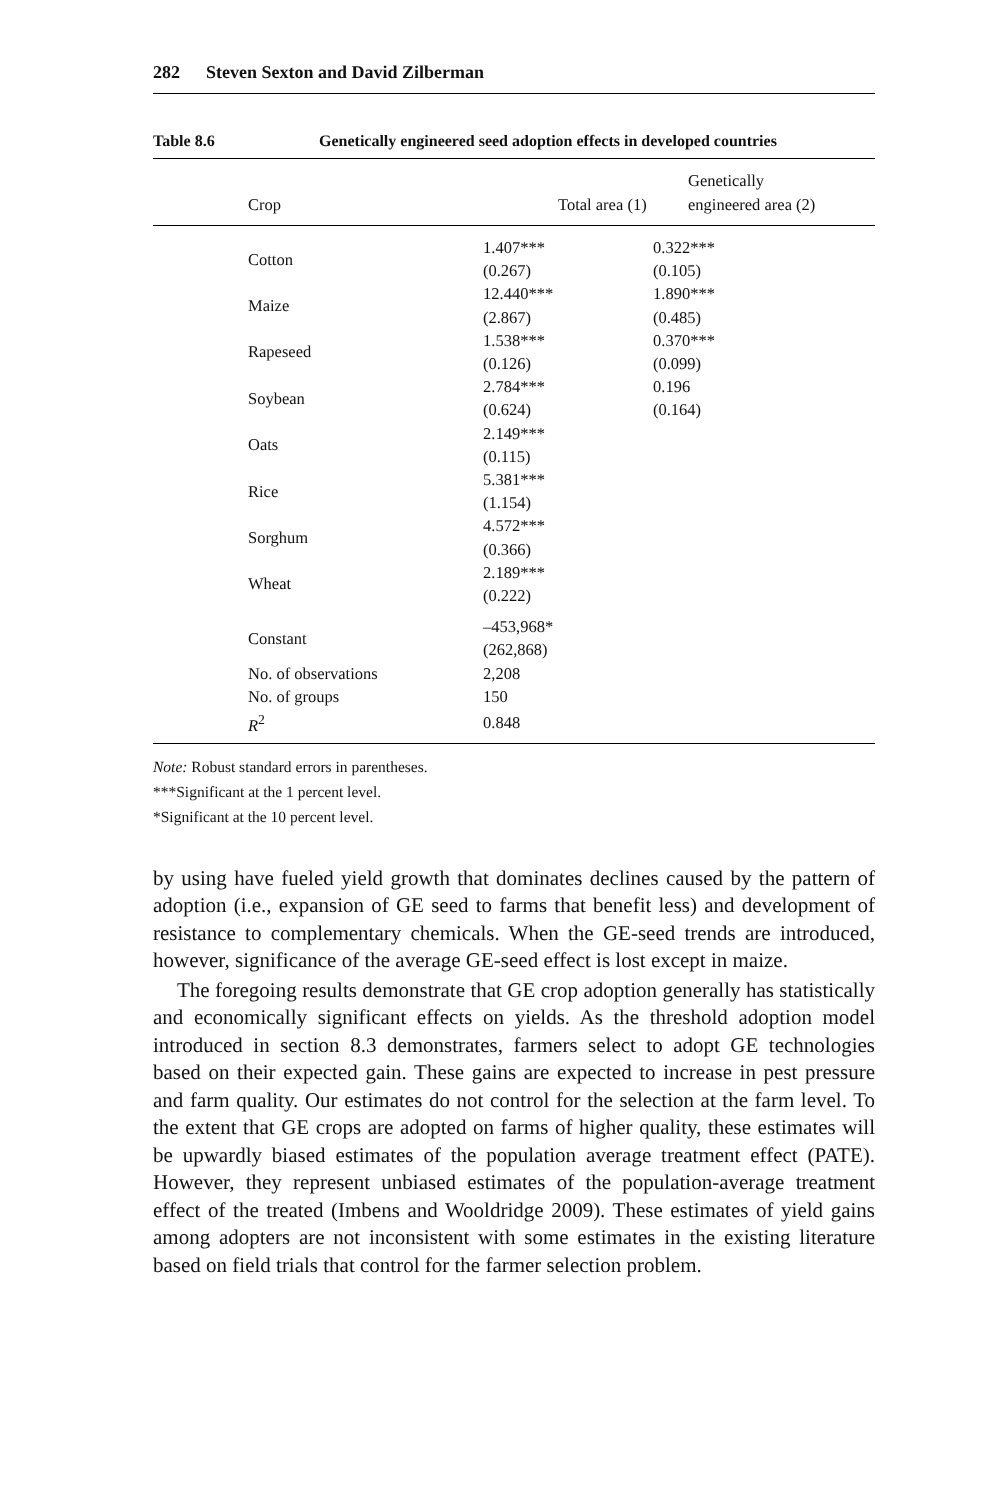282 Steven Sexton and David Zilberman
Table 8.6 Genetically engineered seed adoption effects in developed countries
| Crop | Total area (1) | Genetically engineered area (2) |
| --- | --- | --- |
| Cotton | 1.407*** (0.267) | 0.322*** (0.105) |
| Maize | 12.440*** (2.867) | 1.890*** (0.485) |
| Rapeseed | 1.538*** (0.126) | 0.370*** (0.099) |
| Soybean | 2.784*** (0.624) | 0.196 (0.164) |
| Oats | 2.149*** (0.115) | |
| Rice | 5.381*** (1.154) | |
| Sorghum | 4.572*** (0.366) | |
| Wheat | 2.189*** (0.222) | |
| Constant | –453,968* (262,868) | |
| No. of observations | 2,208 | |
| No. of groups | 150 | |
| R<sup>2</sup> | 0.848 | |
Note: Robust standard errors in parentheses.
***Significant at the 1 percent level.
*Significant at the 10 percent level.
by using have fueled yield growth that dominates declines caused by the pattern of adoption (i.e., expansion of GE seed to farms that benefit less) and development of resistance to complementary chemicals. When the GE-seed trends are introduced, however, significance of the average GE-seed effect is lost except in maize.
The foregoing results demonstrate that GE crop adoption generally has statistically and economically significant effects on yields. As the threshold adoption model introduced in section 8.3 demonstrates, farmers select to adopt GE technologies based on their expected gain. These gains are expected to increase in pest pressure and farm quality. Our estimates do not control for the selection at the farm level. To the extent that GE crops are adopted on farms of higher quality, these estimates will be upwardly biased estimates of the population average treatment effect (PATE). However, they represent unbiased estimates of the population-average treatment effect of the treated (Imbens and Wooldridge 2009). These estimates of yield gains among adopters are not inconsistent with some estimates in the existing literature based on field trials that control for the farmer selection problem.